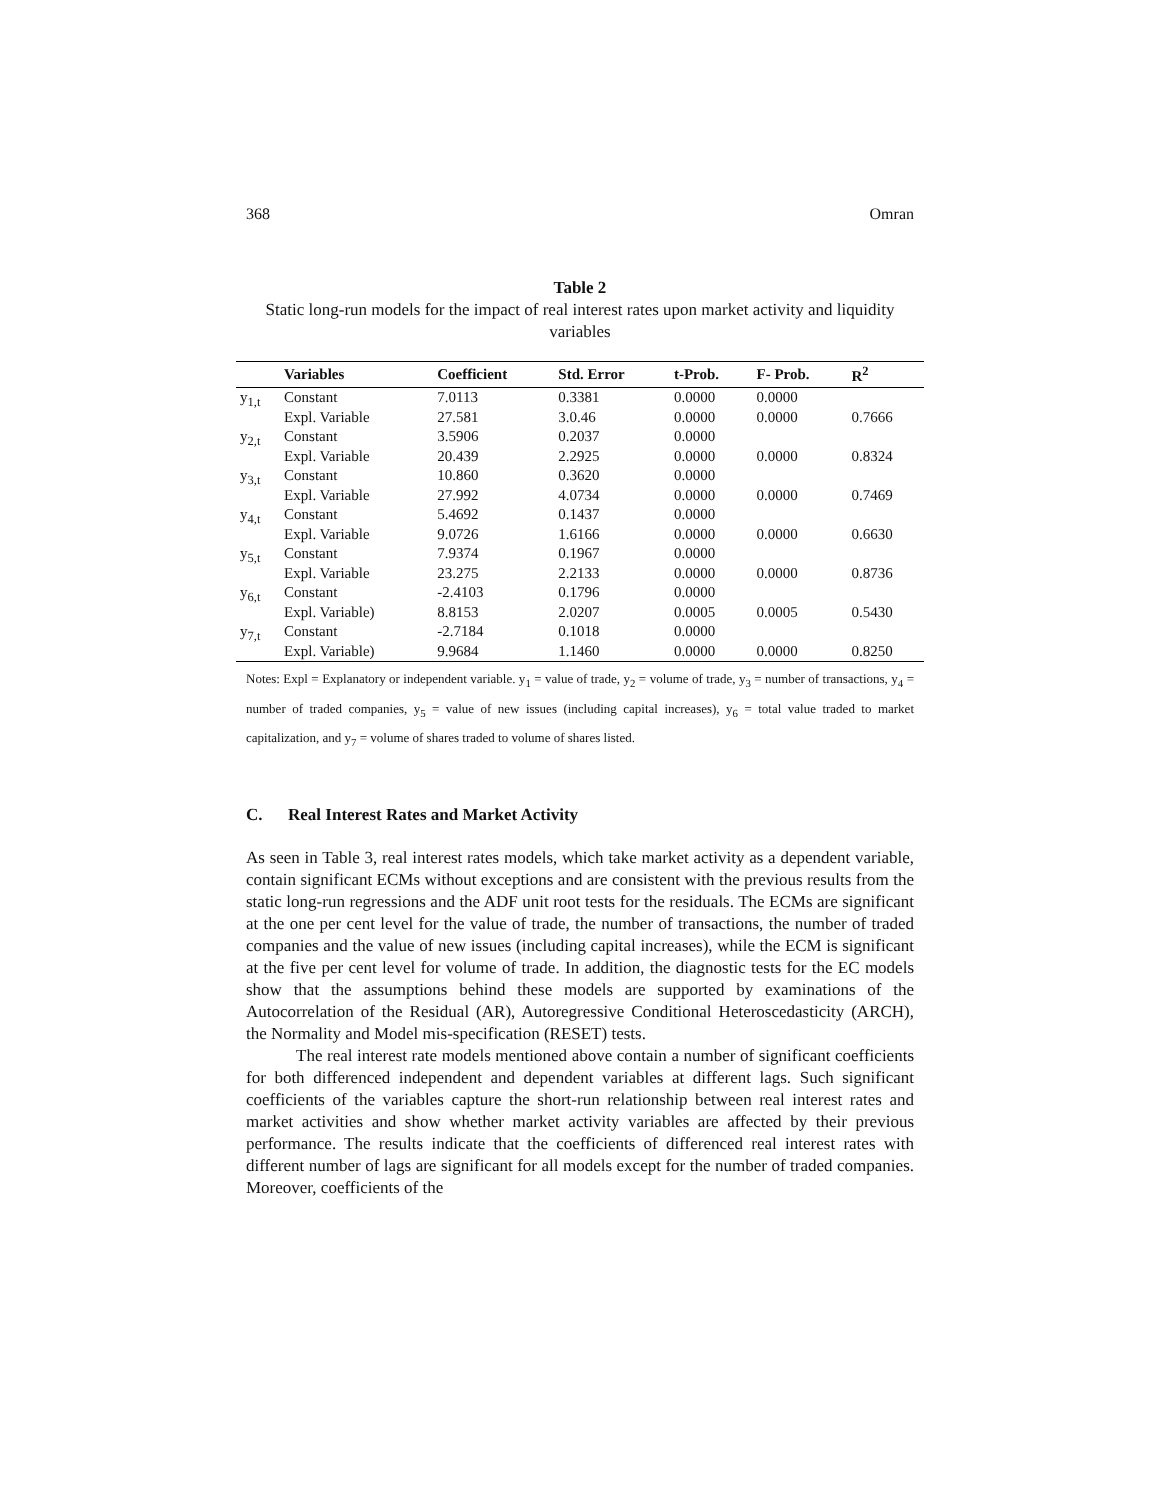368 Omran
Table 2
Static long-run models for the impact of real interest rates upon market activity and liquidity variables
| | Variables | Coefficient | Std. Error | t-Prob. | F- Prob. | R<sup>2</sup> |
| --- | --- | --- | --- | --- | --- | --- |
| y<sub>1,t</sub> | Constant | 7.0113 | 0.3381 | 0.0000 | 0.0000 | |
| | Expl. Variable | 27.581 | 3.0.46 | 0.0000 | 0.0000 | 0.7666 |
| y<sub>2,t</sub> | Constant | 3.5906 | 0.2037 | 0.0000 | | |
| | Expl. Variable | 20.439 | 2.2925 | 0.0000 | 0.0000 | 0.8324 |
| y<sub>3,t</sub> | Constant | 10.860 | 0.3620 | 0.0000 | | |
| | Expl. Variable | 27.992 | 4.0734 | 0.0000 | 0.0000 | 0.7469 |
| y<sub>4,t</sub> | Constant | 5.4692 | 0.1437 | 0.0000 | | |
| | Expl. Variable | 9.0726 | 1.6166 | 0.0000 | 0.0000 | 0.6630 |
| y<sub>5,t</sub> | Constant | 7.9374 | 0.1967 | 0.0000 | | |
| | Expl. Variable | 23.275 | 2.2133 | 0.0000 | 0.0000 | 0.8736 |
| y<sub>6,t</sub> | Constant | -2.4103 | 0.1796 | 0.0000 | | |
| | Expl. Variable) | 8.8153 | 2.0207 | 0.0005 | 0.0005 | 0.5430 |
| y<sub>7,t</sub> | Constant | -2.7184 | 0.1018 | 0.0000 | | |
| | Expl. Variable) | 9.9684 | 1.1460 | 0.0000 | 0.0000 | 0.8250 |
Notes: Expl = Explanatory or independent variable. y<sub>1</sub> = value of trade, y<sub>2</sub> = volume of trade, y<sub>3</sub> = number of transactions, y<sub>4</sub> = number of traded companies, y<sub>5</sub> = value of new issues (including capital increases), y<sub>6</sub> = total value traded to market capitalization, and y<sub>7</sub> = volume of shares traded to volume of shares listed.
C. Real Interest Rates and Market Activity
As seen in Table 3, real interest rates models, which take market activity as a dependent variable, contain significant ECMs without exceptions and are consistent with the previous results from the static long-run regressions and the ADF unit root tests for the residuals. The ECMs are significant at the one per cent level for the value of trade, the number of transactions, the number of traded companies and the value of new issues (including capital increases), while the ECM is significant at the five per cent level for volume of trade. In addition, the diagnostic tests for the EC models show that the assumptions behind these models are supported by examinations of the Autocorrelation of the Residual (AR), Autoregressive Conditional Heteroscedasticity (ARCH), the Normality and Model mis-specification (RESET) tests.
The real interest rate models mentioned above contain a number of significant coefficients for both differenced independent and dependent variables at different lags. Such significant coefficients of the variables capture the short-run relationship between real interest rates and market activities and show whether market activity variables are affected by their previous performance. The results indicate that the coefficients of differenced real interest rates with different number of lags are significant for all models except for the number of traded companies. Moreover, coefficients of the